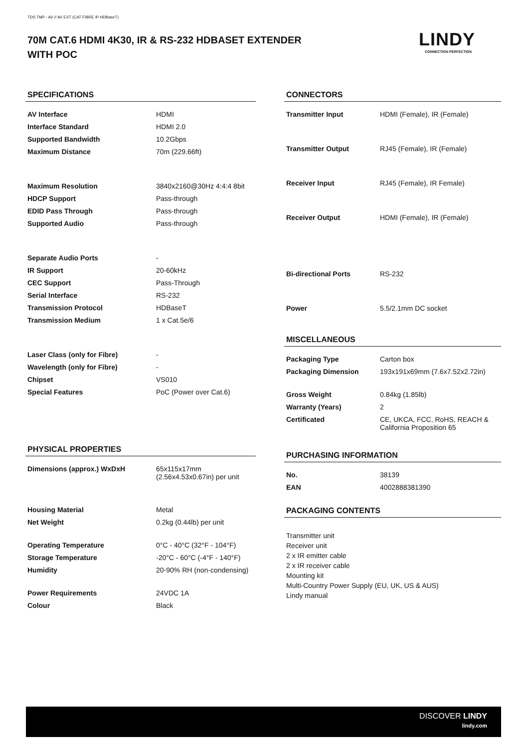TDS TMP - AV // AV EXT (CAT FIBRE IP HDBaseT)
70M CAT.6 HDMI 4K30, IR & RS-232 HDBASET EXTENDER
WITH POC
LINDY
CONNECTION PERFECTION
SPECIFICATIONS
| AV Interface | HDMI |
| Interface Standard | HDMI 2.0 |
| Supported Bandwidth | 10.2Gbps |
| Maximum Distance | 70m (229.66ft) |
| Maximum Resolution | 3840x2160@30Hz 4:4:4 8bit |
| HDCP Support | Pass-through |
| EDID Pass Through | Pass-through |
| Supported Audio | Pass-through |
| Separate Audio Ports | - |
| IR Support | 20-60kHz |
| CEC Support | Pass-Through |
| Serial Interface | RS-232 |
| Transmission Protocol | HDBaseT |
| Transmission Medium | 1 x Cat.5e/6 |
| Laser Class (only for Fibre) | - |
| Wavelength (only for Fibre) | - |
| Chipset | VS010 |
| Special Features | PoC (Power over Cat.6) |
PHYSICAL PROPERTIES
| Dimensions (approx.) WxDxH | 65x115x17mm (2.56x4.53x0.67in) per unit |
| Housing Material | Metal |
| Net Weight | 0.2kg (0.44lb) per unit |
| Operating Temperature | 0°C - 40°C (32°F - 104°F) |
| Storage Temperature | -20°C - 60°C (-4°F - 140°F) |
| Humidity | 20-90% RH (non-condensing) |
| Power Requirements | 24VDC 1A |
| Colour | Black |
CONNECTORS
| Transmitter Input | HDMI (Female), IR (Female) |
| Transmitter Output | RJ45 (Female), IR (Female) |
| Receiver Input | RJ45 (Female), IR Female) |
| Receiver Output | HDMI (Female), IR (Female) |
| Bi-directional Ports | RS-232 |
| Power | 5.5/2.1mm DC socket |
MISCELLANEOUS
| Packaging Type | Carton box |
| Packaging Dimension | 193x191x69mm (7.6x7.52x2.72in) |
| Gross Weight | 0.84kg (1.85lb) |
| Warranty (Years) | 2 |
| Certificated | CE, UKCA, FCC, RoHS, REACH & California Proposition 65 |
PURCHASING INFORMATION
| No. | 38139 |
| EAN | 4002888381390 |
PACKAGING CONTENTS
Transmitter unit
Receiver unit
2 x IR emitter cable
2 x IR receiver cable
Mounting kit
Multi-Country Power Supply (EU, UK, US & AUS)
Lindy manual
DISCOVER LINDY
lindy.com